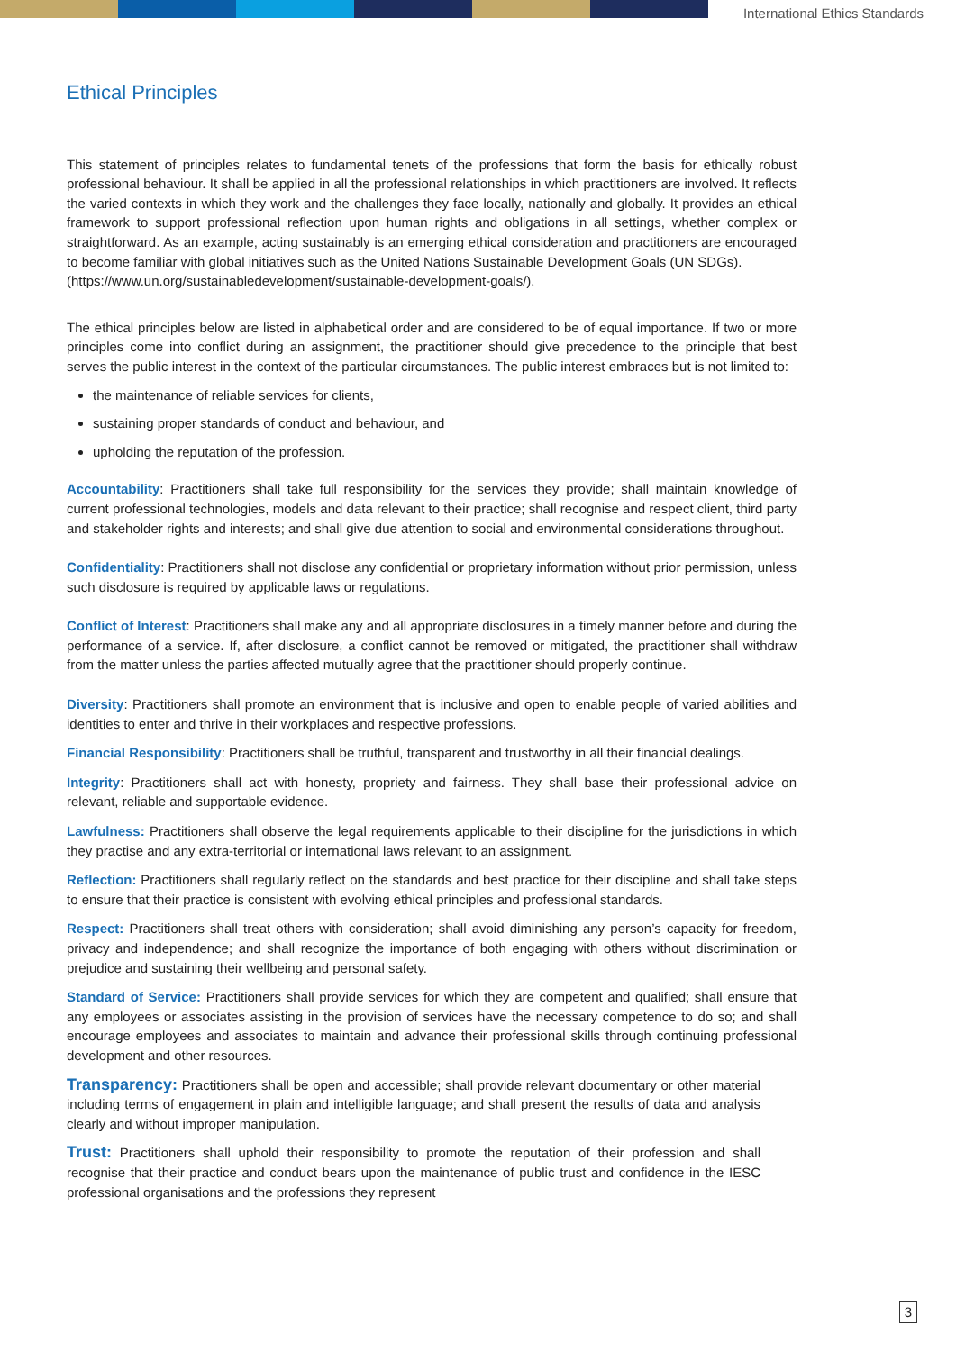International Ethics Standards
Ethical Principles
This statement of principles relates to fundamental tenets of the professions that form the basis for ethically robust professional behaviour. It shall be applied in all the professional relationships in which practitioners are involved. It reflects the varied contexts in which they work and the challenges they face locally, nationally and globally. It provides an ethical framework to support professional reflection upon human rights and obligations in all settings, whether complex or straightforward. As an example, acting sustainably is an emerging ethical consideration and practitioners are encouraged to become familiar with global initiatives such as the United Nations Sustainable Development Goals (UN SDGs).
(https://www.un.org/sustainabledevelopment/sustainable-development-goals/).
The ethical principles below are listed in alphabetical order and are considered to be of equal importance. If two or more principles come into conflict during an assignment, the practitioner should give precedence to the principle that best serves the public interest in the context of the particular circumstances. The public interest embraces but is not limited to:
the maintenance of reliable services for clients,
sustaining proper standards of conduct and behaviour, and
upholding the reputation of the profession.
Accountability: Practitioners shall take full responsibility for the services they provide; shall maintain knowledge of current professional technologies, models and data relevant to their practice; shall recognise and respect client, third party and stakeholder rights and interests; and shall give due attention to social and environmental considerations throughout.
Confidentiality: Practitioners shall not disclose any confidential or proprietary information without prior permission, unless such disclosure is required by applicable laws or regulations.
Conflict of Interest: Practitioners shall make any and all appropriate disclosures in a timely manner before and during the performance of a service. If, after disclosure, a conflict cannot be removed or mitigated, the practitioner shall withdraw from the matter unless the parties affected mutually agree that the practitioner should properly continue.
Diversity: Practitioners shall promote an environment that is inclusive and open to enable people of varied abilities and identities to enter and thrive in their workplaces and respective professions.
Financial Responsibility: Practitioners shall be truthful, transparent and trustworthy in all their financial dealings.
Integrity: Practitioners shall act with honesty, propriety and fairness. They shall base their professional advice on relevant, reliable and supportable evidence.
Lawfulness: Practitioners shall observe the legal requirements applicable to their discipline for the jurisdictions in which they practise and any extra-territorial or international laws relevant to an assignment.
Reflection: Practitioners shall regularly reflect on the standards and best practice for their discipline and shall take steps to ensure that their practice is consistent with evolving ethical principles and professional standards.
Respect: Practitioners shall treat others with consideration; shall avoid diminishing any person’s capacity for freedom, privacy and independence; and shall recognize the importance of both engaging with others without discrimination or prejudice and sustaining their wellbeing and personal safety.
Standard of Service: Practitioners shall provide services for which they are competent and qualified; shall ensure that any employees or associates assisting in the provision of services have the necessary competence to do so; and shall encourage employees and associates to maintain and advance their professional skills through continuing professional development and other resources.
Transparency: Practitioners shall be open and accessible; shall provide relevant documentary or other material including terms of engagement in plain and intelligible language; and shall present the results of data and analysis clearly and without improper manipulation.
Trust: Practitioners shall uphold their responsibility to promote the reputation of their profession and shall recognise that their practice and conduct bears upon the maintenance of public trust and confidence in the IESC professional organisations and the professions they represent
3